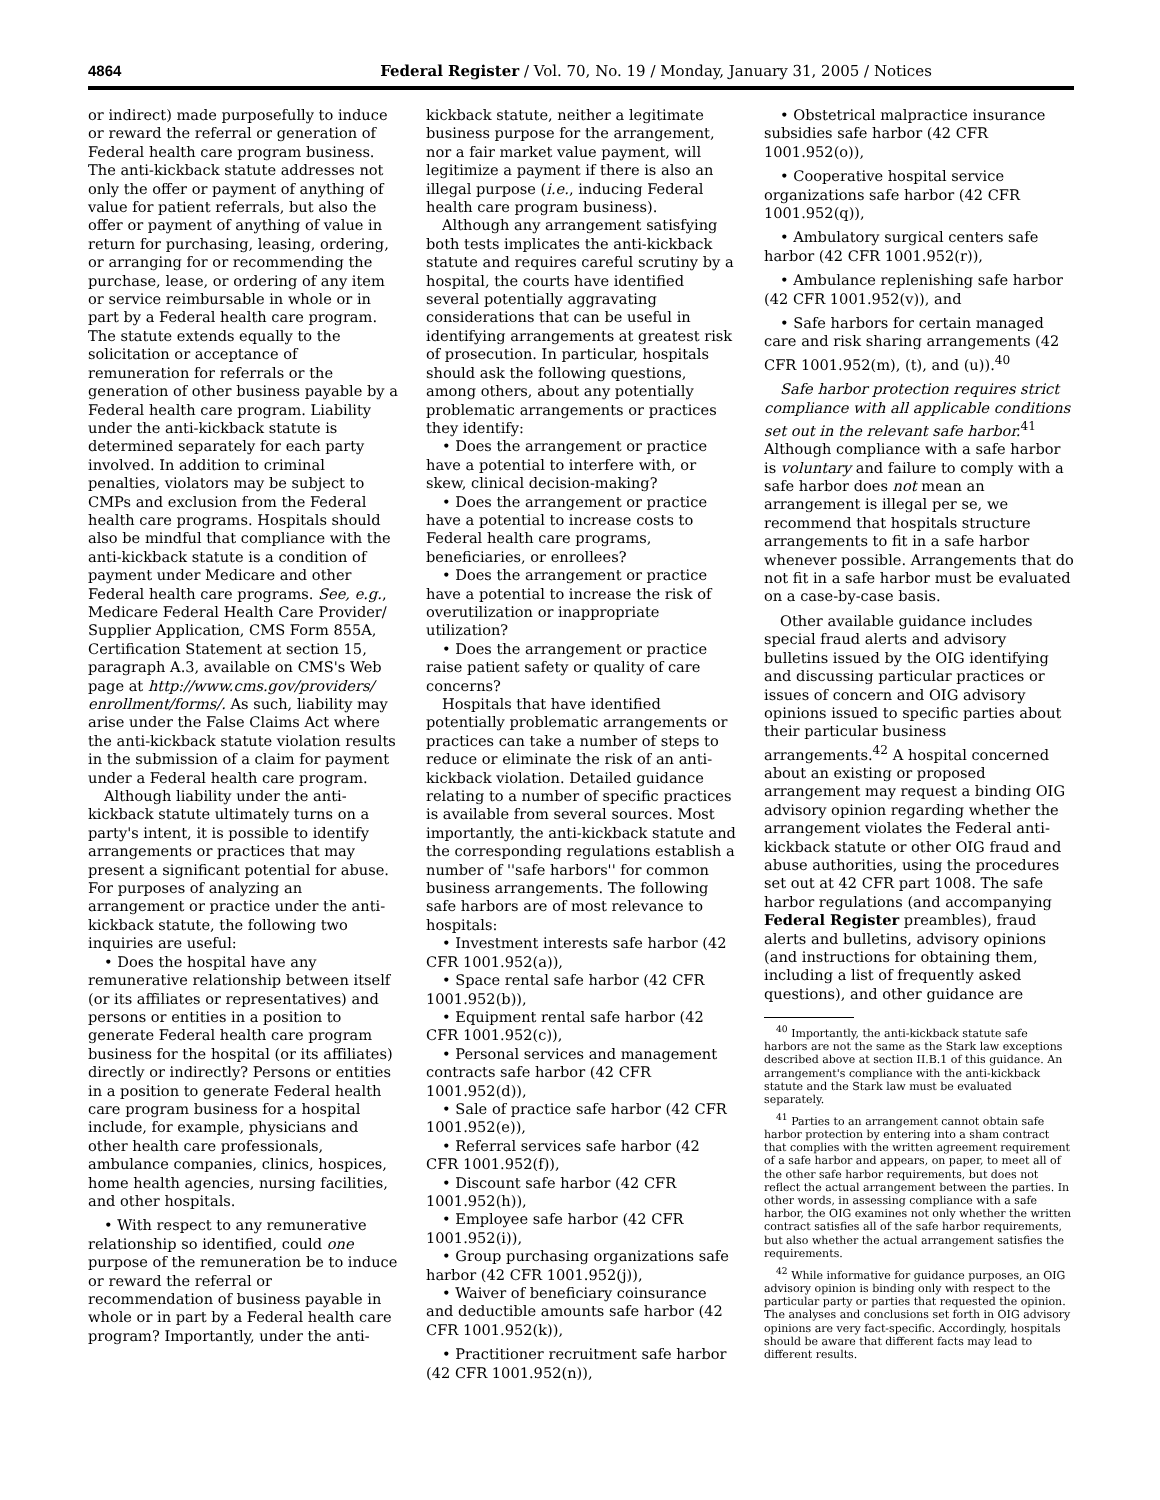4864 Federal Register / Vol. 70, No. 19 / Monday, January 31, 2005 / Notices
or indirect) made purposefully to induce or reward the referral or generation of Federal health care program business. The anti-kickback statute addresses not only the offer or payment of anything of value for patient referrals, but also the offer or payment of anything of value in return for purchasing, leasing, ordering, or arranging for or recommending the purchase, lease, or ordering of any item or service reimbursable in whole or in part by a Federal health care program. The statute extends equally to the solicitation or acceptance of remuneration for referrals or the generation of other business payable by a Federal health care program. Liability under the anti-kickback statute is determined separately for each party involved. In addition to criminal penalties, violators may be subject to CMPs and exclusion from the Federal health care programs. Hospitals should also be mindful that compliance with the anti-kickback statute is a condition of payment under Medicare and other Federal health care programs. See, e.g., Medicare Federal Health Care Provider/ Supplier Application, CMS Form 855A, Certification Statement at section 15, paragraph A.3, available on CMS's Web page at http://www.cms.gov/providers/ enrollment/forms/. As such, liability may arise under the False Claims Act where the anti-kickback statute violation results in the submission of a claim for payment under a Federal health care program.
Although liability under the anti-kickback statute ultimately turns on a party's intent, it is possible to identify arrangements or practices that may present a significant potential for abuse. For purposes of analyzing an arrangement or practice under the anti-kickback statute, the following two inquiries are useful:
• Does the hospital have any remunerative relationship between itself (or its affiliates or representatives) and persons or entities in a position to generate Federal health care program business for the hospital (or its affiliates) directly or indirectly? Persons or entities in a position to generate Federal health care program business for a hospital include, for example, physicians and other health care professionals, ambulance companies, clinics, hospices, home health agencies, nursing facilities, and other hospitals.
• With respect to any remunerative relationship so identified, could one purpose of the remuneration be to induce or reward the referral or recommendation of business payable in whole or in part by a Federal health care program? Importantly, under the anti-
kickback statute, neither a legitimate business purpose for the arrangement, nor a fair market value payment, will legitimize a payment if there is also an illegal purpose (i.e., inducing Federal health care program business).
Although any arrangement satisfying both tests implicates the anti-kickback statute and requires careful scrutiny by a hospital, the courts have identified several potentially aggravating considerations that can be useful in identifying arrangements at greatest risk of prosecution. In particular, hospitals should ask the following questions, among others, about any potentially problematic arrangements or practices they identify:
• Does the arrangement or practice have a potential to interfere with, or skew, clinical decision-making?
• Does the arrangement or practice have a potential to increase costs to Federal health care programs, beneficiaries, or enrollees?
• Does the arrangement or practice have a potential to increase the risk of overutilization or inappropriate utilization?
• Does the arrangement or practice raise patient safety or quality of care concerns?
Hospitals that have identified potentially problematic arrangements or practices can take a number of steps to reduce or eliminate the risk of an anti-kickback violation. Detailed guidance relating to a number of specific practices is available from several sources. Most importantly, the anti-kickback statute and the corresponding regulations establish a number of ''safe harbors'' for common business arrangements. The following safe harbors are of most relevance to hospitals:
• Investment interests safe harbor (42 CFR 1001.952(a)),
• Space rental safe harbor (42 CFR 1001.952(b)),
• Equipment rental safe harbor (42 CFR 1001.952(c)),
• Personal services and management contracts safe harbor (42 CFR 1001.952(d)),
• Sale of practice safe harbor (42 CFR 1001.952(e)),
• Referral services safe harbor (42 CFR 1001.952(f)),
• Discount safe harbor (42 CFR 1001.952(h)),
• Employee safe harbor (42 CFR 1001.952(i)),
• Group purchasing organizations safe harbor (42 CFR 1001.952(j)),
• Waiver of beneficiary coinsurance and deductible amounts safe harbor (42 CFR 1001.952(k)),
• Practitioner recruitment safe harbor (42 CFR 1001.952(n)),
• Obstetrical malpractice insurance subsidies safe harbor (42 CFR 1001.952(o)),
• Cooperative hospital service organizations safe harbor (42 CFR 1001.952(q)),
• Ambulatory surgical centers safe harbor (42 CFR 1001.952(r)),
• Ambulance replenishing safe harbor (42 CFR 1001.952(v)), and
• Safe harbors for certain managed care and risk sharing arrangements (42 CFR 1001.952(m), (t), and (u)).<sup>40</sup>
Safe harbor protection requires strict compliance with all applicable conditions set out in the relevant safe harbor.<sup>41</sup> Although compliance with a safe harbor is voluntary and failure to comply with a safe harbor does not mean an arrangement is illegal per se, we recommend that hospitals structure arrangements to fit in a safe harbor whenever possible. Arrangements that do not fit in a safe harbor must be evaluated on a case-by-case basis.
Other available guidance includes special fraud alerts and advisory bulletins issued by the OIG identifying and discussing particular practices or issues of concern and OIG advisory opinions issued to specific parties about their particular business arrangements.<sup>42</sup> A hospital concerned about an existing or proposed arrangement may request a binding OIG advisory opinion regarding whether the arrangement violates the Federal anti-kickback statute or other OIG fraud and abuse authorities, using the procedures set out at 42 CFR part 1008. The safe harbor regulations (and accompanying Federal Register preambles), fraud alerts and bulletins, advisory opinions (and instructions for obtaining them, including a list of frequently asked questions), and other guidance are
<sup>40</sup> Importantly, the anti-kickback statute safe harbors are not the same as the Stark law exceptions described above at section II.B.1 of this guidance. An arrangement's compliance with the anti-kickback statute and the Stark law must be evaluated separately.
<sup>41</sup> Parties to an arrangement cannot obtain safe harbor protection by entering into a sham contract that complies with the written agreement requirement of a safe harbor and appears, on paper, to meet all of the other safe harbor requirements, but does not reflect the actual arrangement between the parties. In other words, in assessing compliance with a safe harbor, the OIG examines not only whether the written contract satisfies all of the safe harbor requirements, but also whether the actual arrangement satisfies the requirements.
<sup>42</sup> While informative for guidance purposes, an OIG advisory opinion is binding only with respect to the particular party or parties that requested the opinion. The analyses and conclusions set forth in OIG advisory opinions are very fact-specific. Accordingly, hospitals should be aware that different facts may lead to different results.